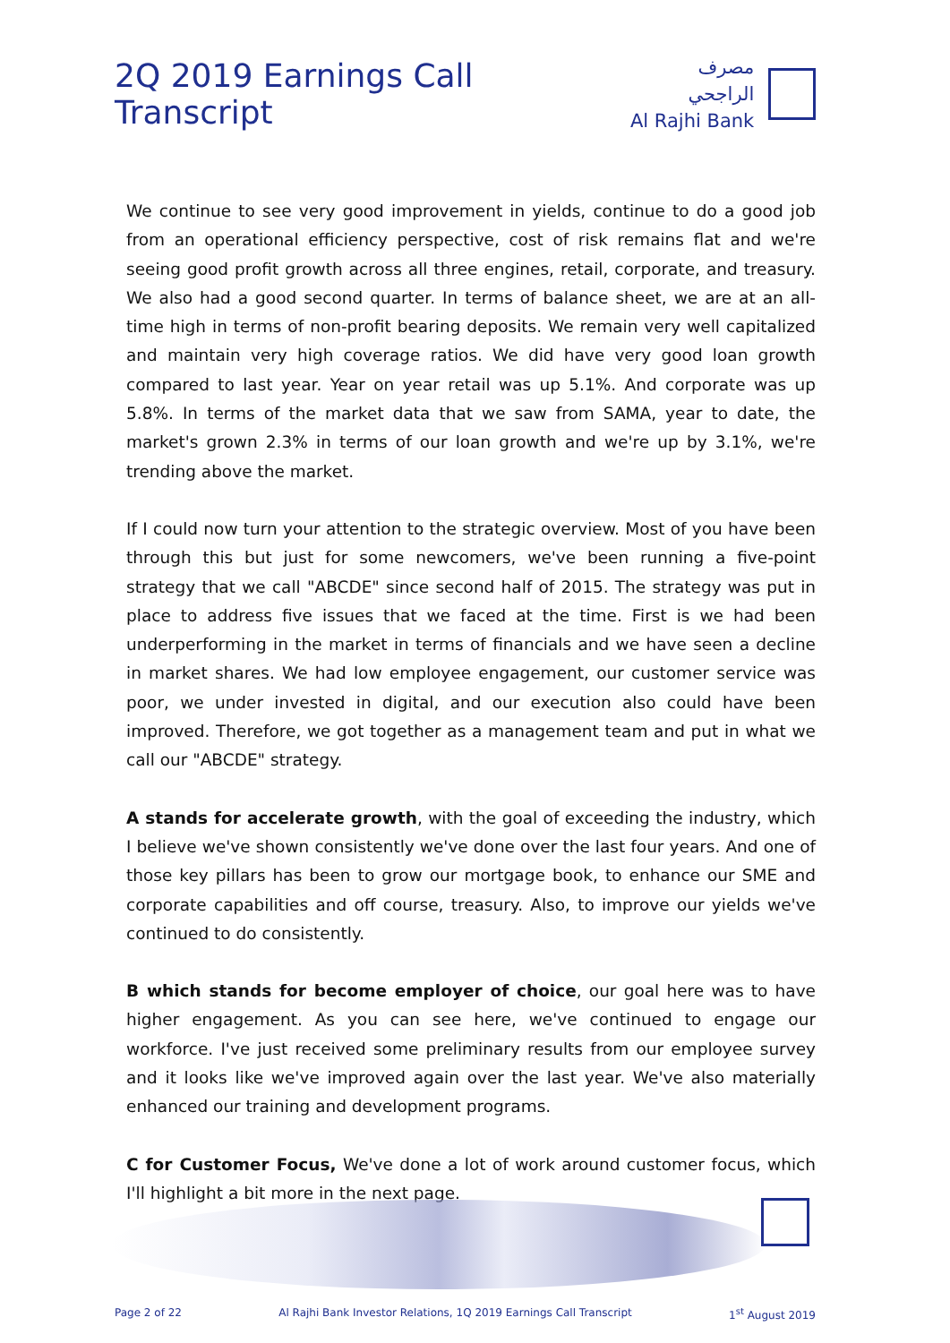2Q 2019 Earnings Call Transcript
مصرف الراجحي
Al Rajhi Bank
We continue to see very good improvement in yields, continue to do a good job from an operational efficiency perspective, cost of risk remains flat and we're seeing good profit growth across all three engines, retail, corporate, and treasury. We also had a good second quarter. In terms of balance sheet, we are at an all-time high in terms of non-profit bearing deposits. We remain very well capitalized and maintain very high coverage ratios. We did have very good loan growth compared to last year. Year on year retail was up 5.1%. And corporate was up 5.8%. In terms of the market data that we saw from SAMA, year to date, the market's grown 2.3% in terms of our loan growth and we're up by 3.1%, we're trending above the market.
If I could now turn your attention to the strategic overview. Most of you have been through this but just for some newcomers, we've been running a five-point strategy that we call "ABCDE" since second half of 2015. The strategy was put in place to address five issues that we faced at the time. First is we had been underperforming in the market in terms of financials and we have seen a decline in market shares. We had low employee engagement, our customer service was poor, we under invested in digital, and our execution also could have been improved. Therefore, we got together as a management team and put in what we call our "ABCDE" strategy.
A stands for accelerate growth, with the goal of exceeding the industry, which I believe we've shown consistently we've done over the last four years. And one of those key pillars has been to grow our mortgage book, to enhance our SME and corporate capabilities and off course, treasury. Also, to improve our yields we've continued to do consistently.
B which stands for become employer of choice, our goal here was to have higher engagement. As you can see here, we've continued to engage our workforce. I've just received some preliminary results from our employee survey and it looks like we've improved again over the last year. We've also materially enhanced our training and development programs.
C for Customer Focus, We've done a lot of work around customer focus, which I'll highlight a bit more in the next page.
Page 2 of 22 Al Rajhi Bank Investor Relations, 1Q 2019 Earnings Call Transcript 1<sup>st</sup> August 2019